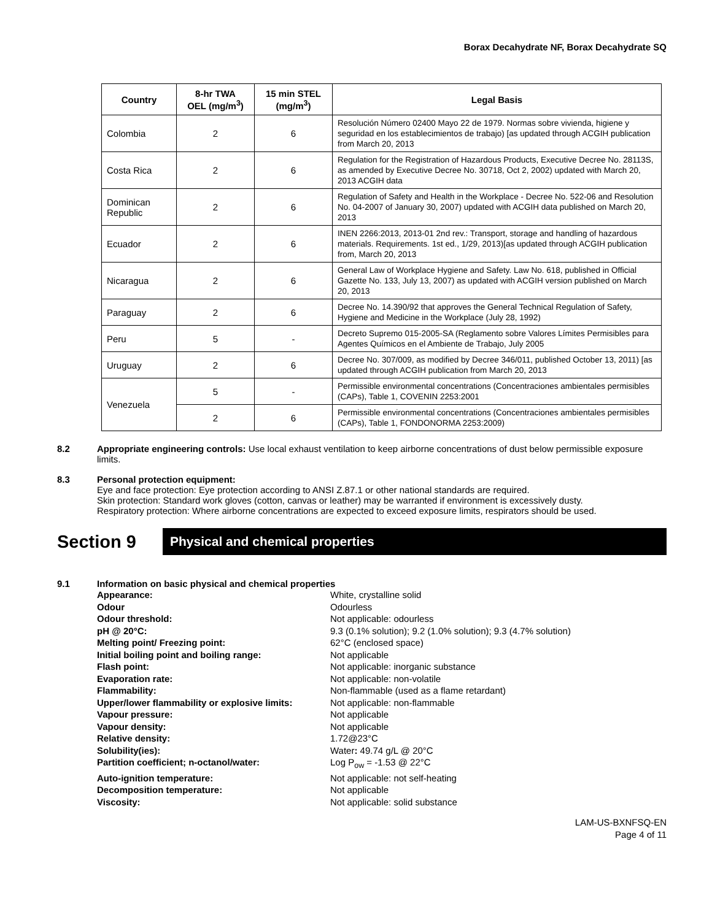Borax Decahydrate NF, Borax Decahydrate SQ
| Country | 8-hr TWA OEL (mg/m<sup>3</sup>) | 15 min STEL (mg/m<sup>3</sup>) | Legal Basis |
| --- | --- | --- | --- |
| Colombia | 2 | 6 | Resolución Número 02400 Mayo 22 de 1979. Normas sobre vivienda, higiene y seguridad en los establecimientos de trabajo) [as updated through ACGIH publication from March 20, 2013 |
| Costa Rica | 2 | 6 | Regulation for the Registration of Hazardous Products, Executive Decree No. 28113S, as amended by Executive Decree No. 30718, Oct 2, 2002) updated with March 20, 2013 ACGIH data |
| Dominican Republic | 2 | 6 | Regulation of Safety and Health in the Workplace - Decree No. 522-06 and Resolution No. 04-2007 of January 30, 2007) updated with ACGIH data published on March 20, 2013 |
| Ecuador | 2 | 6 | INEN 2266:2013, 2013-01 2nd rev.: Transport, storage and handling of hazardous materials. Requirements. 1st ed., 1/29, 2013)[as updated through ACGIH publication from, March 20, 2013 |
| Nicaragua | 2 | 6 | General Law of Workplace Hygiene and Safety. Law No. 618, published in Official Gazette No. 133, July 13, 2007) as updated with ACGIH version published on March 20, 2013 |
| Paraguay | 2 | 6 | Decree No. 14.390/92 that approves the General Technical Regulation of Safety, Hygiene and Medicine in the Workplace (July 28, 1992) |
| Peru | 5 | - | Decreto Supremo 015-2005-SA (Reglamento sobre Valores Límites Permisibles para Agentes Químicos en el Ambiente de Trabajo, July 2005 |
| Uruguay | 2 | 6 | Decree No. 307/009, as modified by Decree 346/011, published October 13, 2011) [as updated through ACGIH publication from March 20, 2013 |
| Venezuela | 5 | - | Permissible environmental concentrations (Concentraciones ambientales permisibles (CAPs), Table 1, COVENIN 2253:2001 |
| | 2 | 6 | Permissible environmental concentrations (Concentraciones ambientales permisibles (CAPs), Table 1, FONDONORMA 2253:2009) |
8.2 Appropriate engineering controls: Use local exhaust ventilation to keep airborne concentrations of dust below permissible exposure limits.
8.3 Personal protection equipment:
Eye and face protection: Eye protection according to ANSI Z.87.1 or other national standards are required.
Skin protection: Standard work gloves (cotton, canvas or leather) may be warranted if environment is excessively dusty.
Respiratory protection: Where airborne concentrations are expected to exceed exposure limits, respirators should be used.
Section 9
Physical and chemical properties
9.1 Information on basic physical and chemical properties
Appearance: White, crystalline solid Odour Odourless Odour threshold: Not applicable: odourless pH @ 20°C: 9.3 (0.1% solution); 9.2 (1.0% solution); 9.3 (4.7% solution) Melting point/ Freezing point: 62°C (enclosed space) Initial boiling point and boiling range: Not applicable Flash point: Not applicable: inorganic substance Evaporation rate: Not applicable: non-volatile Flammability: Non-flammable (used as a flame retardant) Upper/lower flammability or explosive limits: Not applicable: non-flammable Vapour pressure: Not applicable Vapour density: Not applicable Relative density: 1.72@23°C Solubility(ies): Water: 49.74 g/L @ 20°C Partition coefficient; n-octanol/water: Log P<sub>ow</sub> = -1.53 @ 22°C Auto-ignition temperature: Not applicable: not self-heating Decomposition temperature: Not applicable Viscosity: Not applicable: solid substance
LAM-US-BXNFSQ-EN
Page 4 of 11